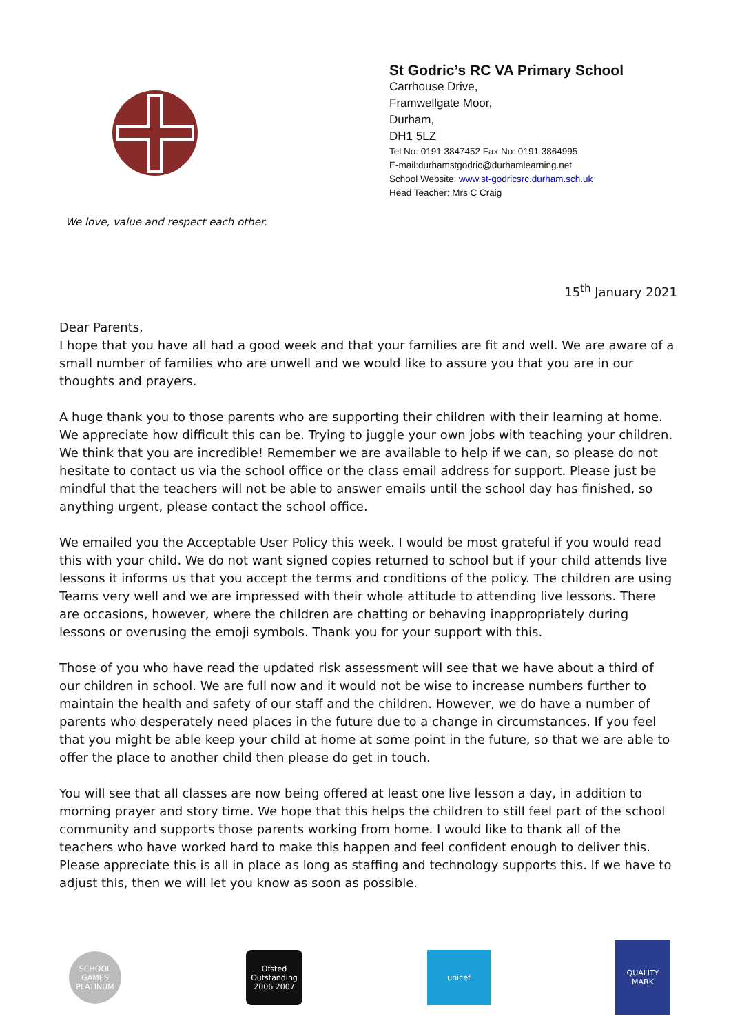We love, value and respect each other.
St Godric’s RC VA Primary School
Carrhouse Drive,
Framwellgate Moor,
Durham,
DH1 5LZ
Tel No: 0191 3847452 Fax No: 0191 3864995
E-mail:durhamstgodric@durhamlearning.net
School Website: www.st-godricsrc.durham.sch.uk
Head Teacher: Mrs C Craig
15<sup>th</sup> January 2021
Dear Parents,
I hope that you have all had a good week and that your families are fit and well. We are aware of a small number of families who are unwell and we would like to assure you that you are in our thoughts and prayers.
A huge thank you to those parents who are supporting their children with their learning at home. We appreciate how difficult this can be. Trying to juggle your own jobs with teaching your children. We think that you are incredible! Remember we are available to help if we can, so please do not hesitate to contact us via the school office or the class email address for support. Please just be mindful that the teachers will not be able to answer emails until the school day has finished, so anything urgent, please contact the school office.
We emailed you the Acceptable User Policy this week. I would be most grateful if you would read this with your child. We do not want signed copies returned to school but if your child attends live lessons it informs us that you accept the terms and conditions of the policy. The children are using Teams very well and we are impressed with their whole attitude to attending live lessons. There are occasions, however, where the children are chatting or behaving inappropriately during lessons or overusing the emoji symbols. Thank you for your support with this.
Those of you who have read the updated risk assessment will see that we have about a third of our children in school. We are full now and it would not be wise to increase numbers further to maintain the health and safety of our staff and the children. However, we do have a number of parents who desperately need places in the future due to a change in circumstances. If you feel that you might be able keep your child at home at some point in the future, so that we are able to offer the place to another child then please do get in touch.
You will see that all classes are now being offered at least one live lesson a day, in addition to morning prayer and story time. We hope that this helps the children to still feel part of the school community and supports those parents working from home. I would like to thank all of the teachers who have worked hard to make this happen and feel confident enough to deliver this. Please appreciate this is all in place as long as staffing and technology supports this. If we have to adjust this, then we will let you know as soon as possible.
SCHOOL GAMES PLATINUM
Ofsted Outstanding 2006 2007
unicef
QUALITY MARK